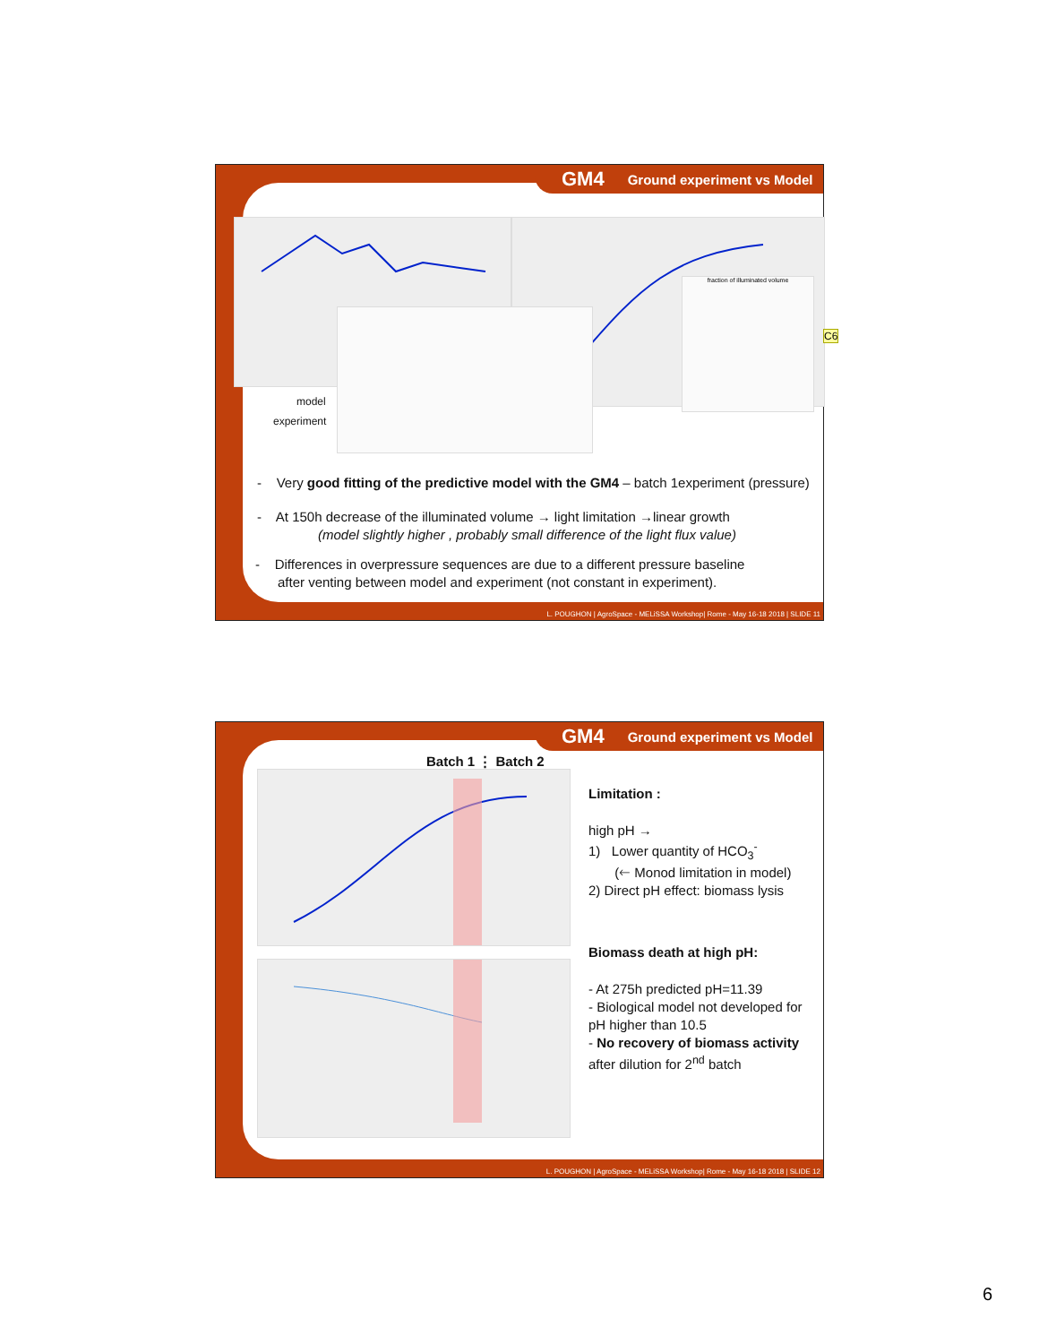GM4 Ground experiment vs Model
fraction of illuminated volume
model
experiment
- Very good fitting of the predictive model with the GM4 – batch 1experiment (pressure)
- At 150h decrease of the illuminated volume → light limitation →linear growth
(model slightly higher , probably small difference of the light flux value)
- Differences in overpressure sequences are due to a different pressure baseline
after venting between model and experiment (not constant in experiment).
L. POUGHON | AgroSpace - MELiSSA Workshop| Rome - May 16-18 2018 | SLIDE 11
C6
GM4 Ground experiment vs Model
Batch 1 ⋮ Batch 2
Limitation :
high pH →
1) Lower quantity of HCO<sub>3</sub><sup>-</sup>
(🡐 Monod limitation in model)
2) Direct pH effect: biomass lysis
Biomass death at high pH:
- At 275h predicted pH=11.39
- Biological model not developed for pH higher than 10.5
- No recovery of biomass activity after dilution for 2<sup>nd</sup> batch
L. POUGHON | AgroSpace - MELiSSA Workshop| Rome - May 16-18 2018 | SLIDE 12
6